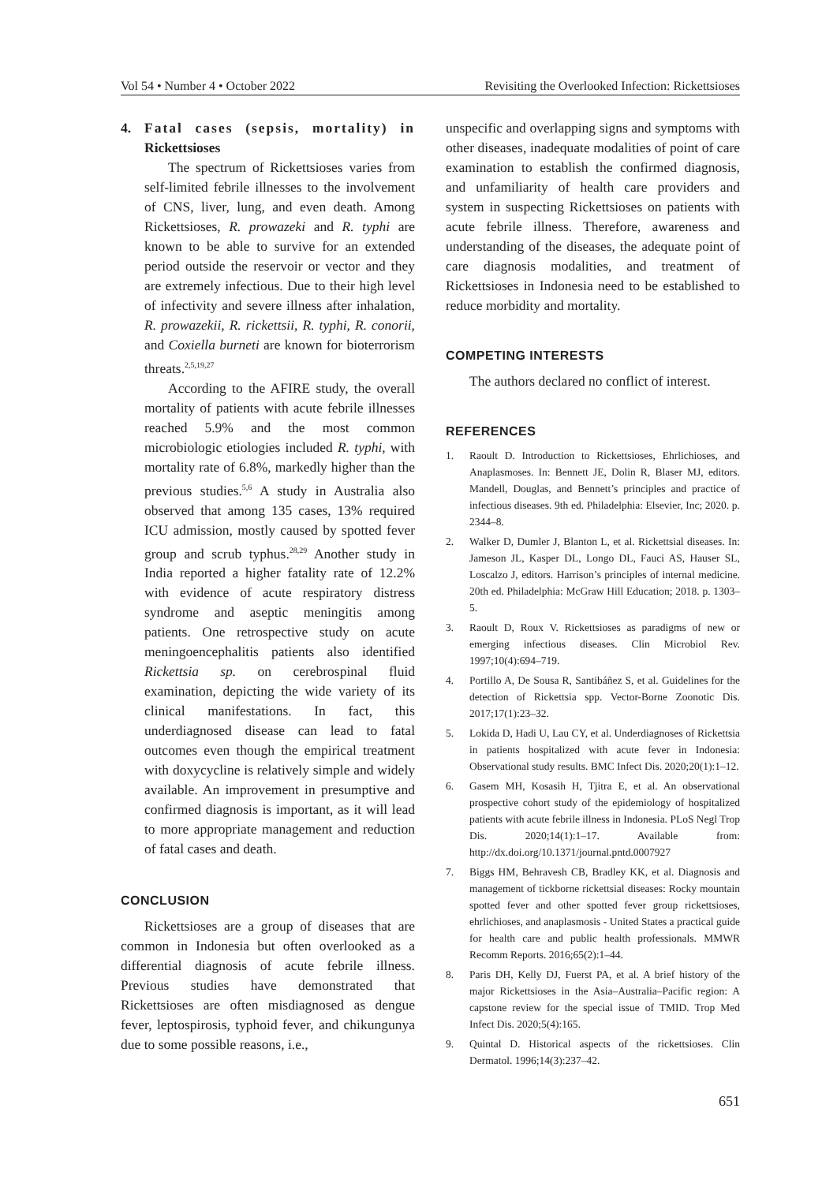Vol 54 • Number 4 • October 2022 Revisiting the Overlooked Infection: Rickettsioses
4. Fatal cases (sepsis, mortality) in Rickettsioses
The spectrum of Rickettsioses varies from self-limited febrile illnesses to the involvement of CNS, liver, lung, and even death. Among Rickettsioses, R. prowazeki and R. typhi are known to be able to survive for an extended period outside the reservoir or vector and they are extremely infectious. Due to their high level of infectivity and severe illness after inhalation, R. prowazekii, R. rickettsii, R. typhi, R. conorii, and Coxiella burneti are known for bioterrorism threats.<sup>2,5,19,27</sup>
According to the AFIRE study, the overall mortality of patients with acute febrile illnesses reached 5.9% and the most common microbiologic etiologies included R. typhi, with mortality rate of 6.8%, markedly higher than the previous studies.<sup>5,6</sup> A study in Australia also observed that among 135 cases, 13% required ICU admission, mostly caused by spotted fever group and scrub typhus.<sup>28,29</sup> Another study in India reported a higher fatality rate of 12.2% with evidence of acute respiratory distress syndrome and aseptic meningitis among patients. One retrospective study on acute meningoencephalitis patients also identified Rickettsia sp. on cerebrospinal fluid examination, depicting the wide variety of its clinical manifestations. In fact, this underdiagnosed disease can lead to fatal outcomes even though the empirical treatment with doxycycline is relatively simple and widely available. An improvement in presumptive and confirmed diagnosis is important, as it will lead to more appropriate management and reduction of fatal cases and death.
CONCLUSION
Rickettsioses are a group of diseases that are common in Indonesia but often overlooked as a differential diagnosis of acute febrile illness. Previous studies have demonstrated that Rickettsioses are often misdiagnosed as dengue fever, leptospirosis, typhoid fever, and chikungunya due to some possible reasons, i.e.,
unspecific and overlapping signs and symptoms with other diseases, inadequate modalities of point of care examination to establish the confirmed diagnosis, and unfamiliarity of health care providers and system in suspecting Rickettsioses on patients with acute febrile illness. Therefore, awareness and understanding of the diseases, the adequate point of care diagnosis modalities, and treatment of Rickettsioses in Indonesia need to be established to reduce morbidity and mortality.
COMPETING INTERESTS
The authors declared no conflict of interest.
REFERENCES
1. Raoult D. Introduction to Rickettsioses, Ehrlichioses, and Anaplasmoses. In: Bennett JE, Dolin R, Blaser MJ, editors. Mandell, Douglas, and Bennett’s principles and practice of infectious diseases. 9th ed. Philadelphia: Elsevier, Inc; 2020. p. 2344–8.
2. Walker D, Dumler J, Blanton L, et al. Rickettsial diseases. In: Jameson JL, Kasper DL, Longo DL, Fauci AS, Hauser SL, Loscalzo J, editors. Harrison’s principles of internal medicine. 20th ed. Philadelphia: McGraw Hill Education; 2018. p. 1303–5.
3. Raoult D, Roux V. Rickettsioses as paradigms of new or emerging infectious diseases. Clin Microbiol Rev. 1997;10(4):694–719.
4. Portillo A, De Sousa R, Santibáñez S, et al. Guidelines for the detection of Rickettsia spp. Vector-Borne Zoonotic Dis. 2017;17(1):23–32.
5. Lokida D, Hadi U, Lau CY, et al. Underdiagnoses of Rickettsia in patients hospitalized with acute fever in Indonesia: Observational study results. BMC Infect Dis. 2020;20(1):1–12.
6. Gasem MH, Kosasih H, Tjitra E, et al. An observational prospective cohort study of the epidemiology of hospitalized patients with acute febrile illness in Indonesia. PLoS Negl Trop Dis. 2020;14(1):1–17. Available from: http://dx.doi.org/10.1371/journal.pntd.0007927
7. Biggs HM, Behravesh CB, Bradley KK, et al. Diagnosis and management of tickborne rickettsial diseases: Rocky mountain spotted fever and other spotted fever group rickettsioses, ehrlichioses, and anaplasmosis - United States a practical guide for health care and public health professionals. MMWR Recomm Reports. 2016;65(2):1–44.
8. Paris DH, Kelly DJ, Fuerst PA, et al. A brief history of the major Rickettsioses in the Asia–Australia–Pacific region: A capstone review for the special issue of TMID. Trop Med Infect Dis. 2020;5(4):165.
9. Quintal D. Historical aspects of the rickettsioses. Clin Dermatol. 1996;14(3):237–42.
651